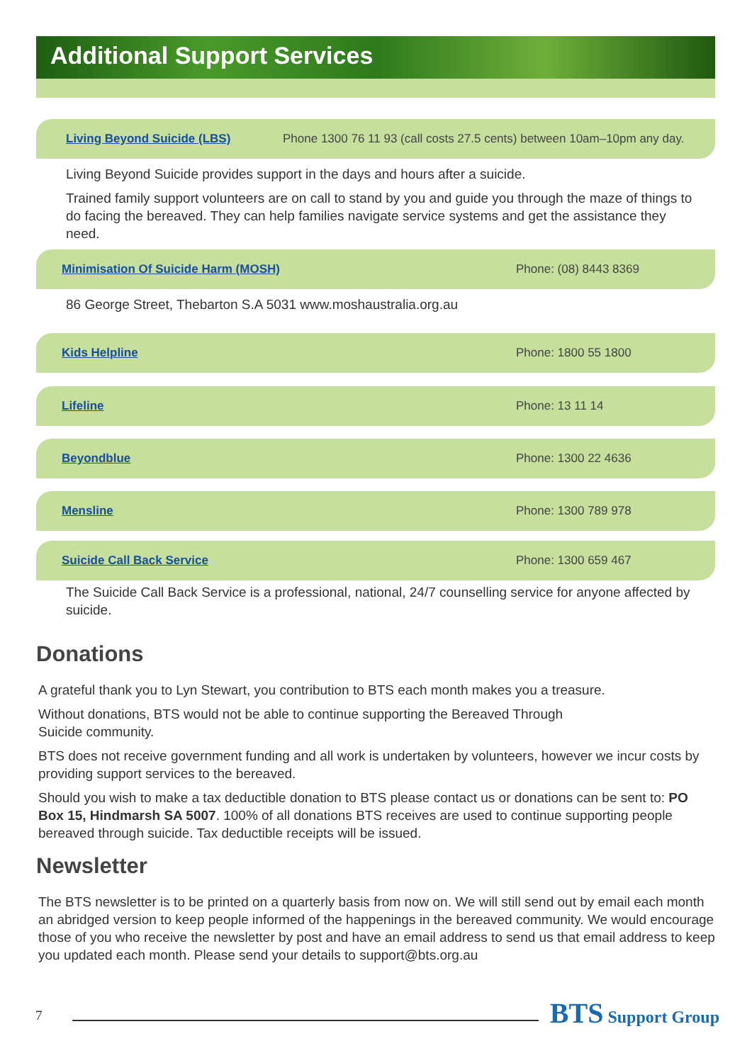Additional Support Services
Living Beyond Suicide (LBS) Phone 1300 76 11 93 (call costs 27.5 cents) between 10am–10pm any day.
Living Beyond Suicide provides support in the days and hours after a suicide.
Trained family support volunteers are on call to stand by you and guide you through the maze of things to do facing the bereaved. They can help families navigate service systems and get the assistance they need.
Minimisation Of Suicide Harm (MOSH) Phone: (08) 8443 8369
86 George Street, Thebarton S.A 5031 www.moshaustralia.org.au
Kids Helpline Phone: 1800 55 1800
Lifeline Phone: 13 11 14
Beyondblue Phone: 1300 22 4636
Mensline Phone: 1300 789 978
Suicide Call Back Service Phone: 1300 659 467
The Suicide Call Back Service is a professional, national, 24/7 counselling service for anyone affected by suicide.
Donations
A grateful thank you to Lyn Stewart, you contribution to BTS each month makes you a treasure.
Without donations, BTS would not be able to continue supporting the Bereaved Through
Suicide community.
BTS does not receive government funding and all work is undertaken by volunteers, however we incur costs by providing support services to the bereaved.
Should you wish to make a tax deductible donation to BTS please contact us or donations can be sent to: PO Box 15, Hindmarsh SA 5007. 100% of all donations BTS receives are used to continue supporting people bereaved through suicide. Tax deductible receipts will be issued.
Newsletter
The BTS newsletter is to be printed on a quarterly basis from now on. We will still send out by email each month an abridged version to keep people informed of the happenings in the bereaved community. We would encourage those of you who receive the newsletter by post and have an email address to send us that email address to keep you updated each month. Please send your details to support@bts.org.au
7
BTS Support Group